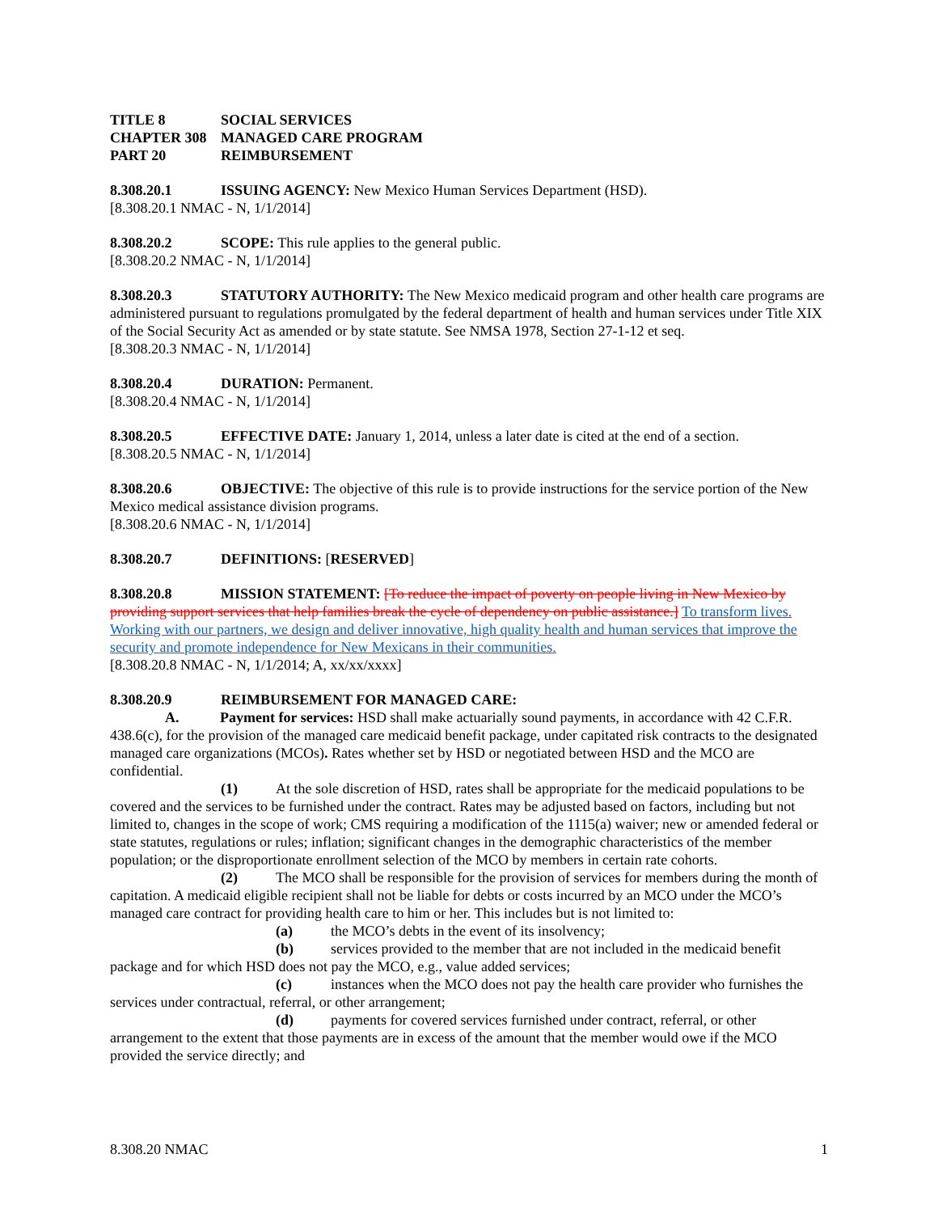TITLE 8 SOCIAL SERVICES
CHAPTER 308 MANAGED CARE PROGRAM
PART 20 REIMBURSEMENT
8.308.20.1 ISSUING AGENCY: New Mexico Human Services Department (HSD).
[8.308.20.1 NMAC - N, 1/1/2014]
8.308.20.2 SCOPE: This rule applies to the general public.
[8.308.20.2 NMAC - N, 1/1/2014]
8.308.20.3 STATUTORY AUTHORITY: The New Mexico medicaid program and other health care programs are administered pursuant to regulations promulgated by the federal department of health and human services under Title XIX of the Social Security Act as amended or by state statute. See NMSA 1978, Section 27-1-12 et seq.
[8.308.20.3 NMAC - N, 1/1/2014]
8.308.20.4 DURATION: Permanent.
[8.308.20.4 NMAC - N, 1/1/2014]
8.308.20.5 EFFECTIVE DATE: January 1, 2014, unless a later date is cited at the end of a section.
[8.308.20.5 NMAC - N, 1/1/2014]
8.308.20.6 OBJECTIVE: The objective of this rule is to provide instructions for the service portion of the New Mexico medical assistance division programs.
[8.308.20.6 NMAC - N, 1/1/2014]
8.308.20.7 DEFINITIONS: [RESERVED]
8.308.20.8 MISSION STATEMENT: [To reduce the impact of poverty on people living in New Mexico by providing support services that help families break the cycle of dependency on public assistance.] To transform lives. Working with our partners, we design and deliver innovative, high quality health and human services that improve the security and promote independence for New Mexicans in their communities.
[8.308.20.8 NMAC - N, 1/1/2014; A, xx/xx/xxxx]
8.308.20.9 REIMBURSEMENT FOR MANAGED CARE:
A. Payment for services: HSD shall make actuarially sound payments, in accordance with 42 C.F.R. 438.6(c), for the provision of the managed care medicaid benefit package, under capitated risk contracts to the designated managed care organizations (MCOs). Rates whether set by HSD or negotiated between HSD and the MCO are confidential.
(1) At the sole discretion of HSD, rates shall be appropriate for the medicaid populations to be covered and the services to be furnished under the contract. Rates may be adjusted based on factors, including but not limited to, changes in the scope of work; CMS requiring a modification of the 1115(a) waiver; new or amended federal or state statutes, regulations or rules; inflation; significant changes in the demographic characteristics of the member population; or the disproportionate enrollment selection of the MCO by members in certain rate cohorts.
(2) The MCO shall be responsible for the provision of services for members during the month of capitation. A medicaid eligible recipient shall not be liable for debts or costs incurred by an MCO under the MCO’s managed care contract for providing health care to him or her. This includes but is not limited to:
(a) the MCO’s debts in the event of its insolvency;
(b) services provided to the member that are not included in the medicaid benefit package and for which HSD does not pay the MCO, e.g., value added services;
(c) instances when the MCO does not pay the health care provider who furnishes the services under contractual, referral, or other arrangement;
(d) payments for covered services furnished under contract, referral, or other arrangement to the extent that those payments are in excess of the amount that the member would owe if the MCO provided the service directly; and
8.308.20 NMAC 1